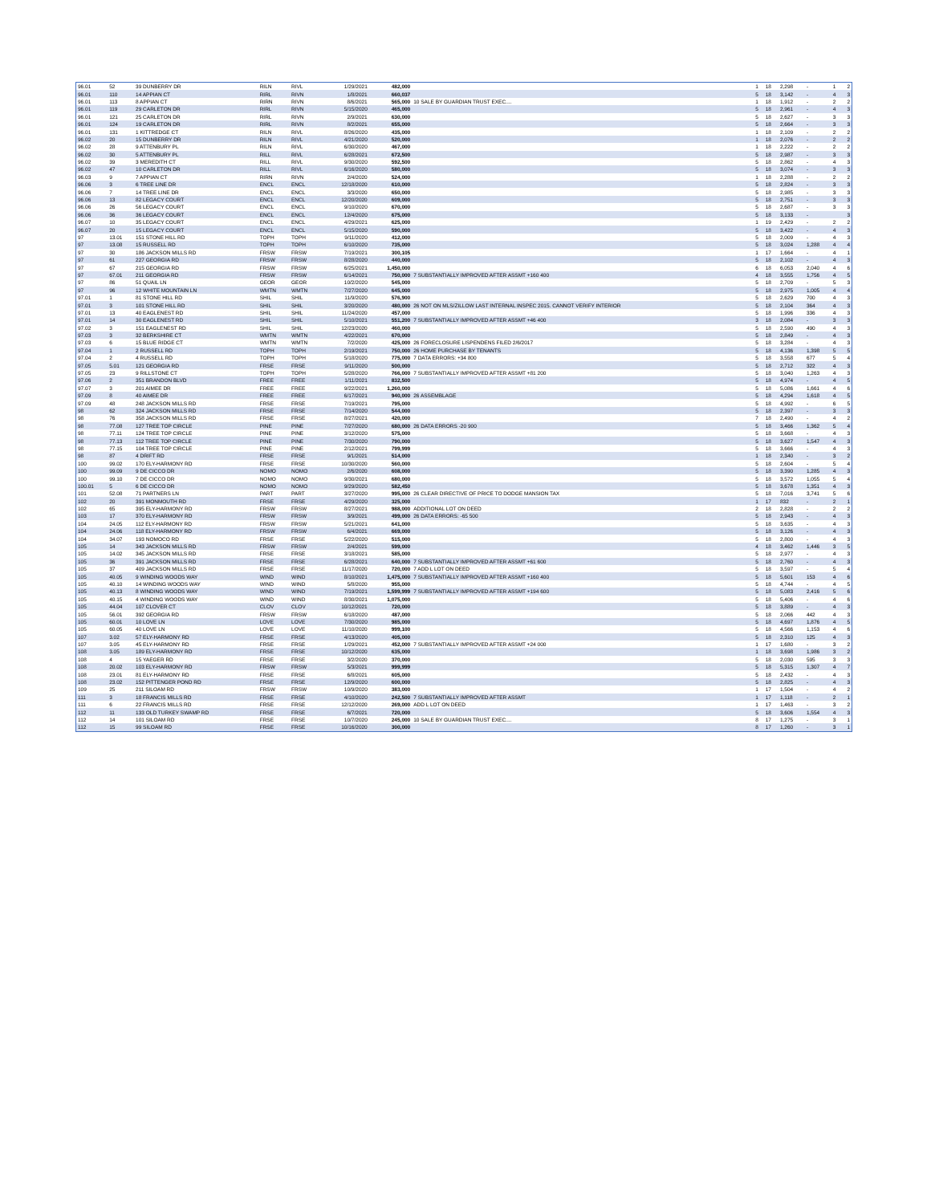| 96.01 | 52 | 39 DUNBERRY DR | RILN | RIVL | 1/29/2021 | 482,000 | | 1 | 18 | 2,298 | - | 1 | 2 |
| 96.01 | 110 | 14 APPIAN CT | RIRL | RIVN | 1/8/2021 | 660,037 | | 5 | 18 | 3,142 | - | 4 | 3 |
| 96.01 | 113 | 8 APPIAN CT | RIRN | RIVN | 8/6/2021 | 565,000 | 10 SALE BY GUARDIAN TRUST EXEC.... | 1 | 18 | 1,912 | - | 2 | 2 |
| 96.01 | 119 | 29 CARLETON DR | RIRL | RIVN | 5/15/2020 | 465,000 | | 5 | 18 | 2,961 | - | 4 | 3 |
| 96.01 | 121 | 25 CARLETON DR | RIRL | RIVN | 2/9/2021 | 630,000 | | 5 | 18 | 2,627 | - | 3 | 3 |
| 96.01 | 124 | 19 CARLETON DR | RIRL | RIVN | 8/2/2021 | 655,000 | | 5 | 18 | 2,664 | - | 3 | 3 |
| 96.01 | 131 | 1 KITTREDGE CT | RILN | RIVL | 8/26/2020 | 435,000 | | 1 | 18 | 2,109 | - | 2 | 2 |
| 96.02 | 20 | 15 DUNBERRY DR | RILN | RIVL | 4/21/2020 | 520,000 | | 1 | 18 | 2,076 | - | 2 | 2 |
| 96.02 | 28 | 9 ATTENBURY PL | RILN | RIVL | 6/30/2020 | 467,000 | | 1 | 18 | 2,222 | - | 2 | 2 |
| 96.02 | 30 | 5 ATTENBURY PL | RILL | RIVL | 6/28/2021 | 672,500 | | 5 | 18 | 2,987 | - | 3 | 3 |
| 96.02 | 39 | 3 MEREDITH CT | RILL | RIVL | 9/30/2020 | 592,500 | | 5 | 18 | 2,862 | - | 4 | 3 |
| 96.02 | 47 | 10 CARLETON DR | RILL | RIVL | 6/16/2020 | 580,000 | | 5 | 18 | 3,074 | - | 3 | 3 |
| 96.03 | 9 | 7 APPIAN CT | RIRN | RIVN | 2/4/2020 | 524,000 | | 1 | 18 | 2,288 | - | 2 | 2 |
| 96.06 | 3 | 6 TREE LINE DR | ENCL | ENCL | 12/18/2020 | 610,000 | | 5 | 18 | 2,824 | - | 3 | 3 |
| 96.06 | 7 | 14 TREE LINE DR | ENCL | ENCL | 3/3/2020 | 650,000 | | 5 | 18 | 2,985 | - | 3 | 3 |
| 96.06 | 13 | 82 LEGACY COURT | ENCL | ENCL | 12/20/2020 | 609,000 | | 5 | 18 | 2,751 | - | 3 | 3 |
| 96.06 | 26 | 56 LEGACY COURT | ENCL | ENCL | 9/10/2020 | 670,000 | | 5 | 18 | 2,687 | - | 3 | 3 |
| 96.06 | 36 | 36 LEGACY COURT | ENCL | ENCL | 12/4/2020 | 675,000 | | 5 | 18 | 3,133 | - | | 3 |
| 96.07 | 10 | 35 LEGACY COURT | ENCL | ENCL | 4/29/2021 | 625,000 | | 1 | 19 | 2,429 | - | 2 | 2 |
| 96.07 | 20 | 15 LEGACY COURT | ENCL | ENCL | 5/15/2020 | 590,000 | | 5 | 18 | 3,422 | - | 4 | 3 |
| 97 | 13.01 | 151 STONE HILL RD | TOPH | TOPH | 9/11/2020 | 412,000 | | 5 | 18 | 2,009 | - | 4 | 3 |
| 97 | 13.08 | 15 RUSSELL RD | TOPH | TOPH | 6/10/2020 | 735,000 | | 5 | 18 | 3,024 | 1,288 | 4 | 4 |
| 97 | 30 | 186 JACKSON MILLS RD | FRSW | FRSW | 7/19/2021 | 300,105 | | 1 | 17 | 1,664 | - | 4 | 1 |
| 97 | 61 | 227 GEORGIA RD | FRSW | FRSW | 8/28/2020 | 440,000 | | 5 | 18 | 2,102 | - | 4 | 3 |
| 97 | 67 | 215 GEORGIA RD | FRSW | FRSW | 6/25/2021 | 1,450,000 | | 6 | 18 | 6,053 | 2,040 | 4 | 6 |
| 97 | 67.01 | 211 GEORGIA RD | FRSW | FRSW | 6/14/2021 | 750,000 | 7 SUBSTANTIALLY IMPROVED AFTER ASSMT +160 400 | 4 | 18 | 3,555 | 1,756 | 4 | 5 |
| 97 | 86 | 51 QUAIL LN | GEOR | GEOR | 10/2/2020 | 545,000 | | 5 | 18 | 2,709 | - | 5 | 3 |
| 97 | 96 | 12 WHITE MOUNTAIN LN | WMTN | WMTN | 7/27/2020 | 645,000 | | 5 | 18 | 2,975 | 1,005 | 4 | 4 |
| 97.01 | 1 | 81 STONE HILL RD | SHIL | SHIL | 11/9/2020 | 576,900 | | 5 | 18 | 2,629 | 700 | 4 | 3 |
| 97.01 | 3 | 101 STONE HILL RD | SHIL | SHIL | 3/20/2020 | 480,000 | 26 NOT ON MLS/ZILLOW LAST INTERNAL INSPEC 2015. CANNOT VERIFY INTERIOR | 5 | 18 | 2,104 | 364 | 4 | 3 |
| 97.01 | 13 | 40 EAGLENEST RD | SHIL | SHIL | 11/24/2020 | 457,000 | | 5 | 18 | 1,996 | 336 | 4 | 3 |
| 97.01 | 14 | 30 EAGLENEST RD | SHIL | SHIL | 5/10/2021 | 551,200 | 7 SUBSTANTIALLY IMPROVED AFTER ASSMT +46 400 | 3 | 18 | 2,084 | - | 3 | 3 |
| 97.02 | 3 | 151 EAGLENEST RD | SHIL | SHIL | 12/23/2020 | 460,000 | | 5 | 18 | 2,590 | 490 | 4 | 3 |
| 97.03 | 3 | 32 BERKSHIRE CT | WMTN | WMTN | 4/22/2021 | 670,000 | | 5 | 18 | 2,849 | - | 4 | 3 |
| 97.03 | 6 | 15 BLUE RIDGE CT | WMTN | WMTN | 7/2/2020 | 425,000 | 26 FORECLOSURE LISPENDENS FILED 2/6/2017 | 5 | 18 | 3,284 | - | 4 | 3 |
| 97.04 | 1 | 2 RUSSELL RD | TOPH | TOPH | 2/19/2021 | 750,000 | 26 HOME PURCHASE BY TENANTS | 5 | 18 | 4,136 | 1,398 | 5 | 5 |
| 97.04 | 2 | 4 RUSSELL RD | TOPH | TOPH | 5/18/2020 | 775,000 | 7 DATA ERRORS: +34 800 | 5 | 18 | 3,558 | 677 | 5 | 4 |
| 97.05 | 5.01 | 121 GEORGIA RD | FRSE | FRSE | 9/11/2020 | 500,000 | | 5 | 18 | 2,712 | 322 | 4 | 3 |
| 97.05 | 23 | 9 RILLSTONE CT | TOPH | TOPH | 5/28/2020 | 766,000 | 7 SUBSTANTIALLY IMPROVED AFTER ASSMT +81 200 | 5 | 18 | 3,040 | 1,263 | 4 | 3 |
| 97.06 | 2 | 351 BRANDON BLVD | FREE | FREE | 1/11/2021 | 832,500 | | 5 | 18 | 4,974 | - | 4 | 5 |
| 97.07 | 3 | 201 AIMEE DR | FREE | FREE | 9/22/2021 | 1,260,000 | | 5 | 18 | 5,086 | 1,661 | 4 | 6 |
| 97.09 | 8 | 40 AIMEE DR | FREE | FREE | 6/17/2021 | 940,000 | 26 ASSEMBLAGE | 5 | 18 | 4,294 | 1,618 | 4 | 5 |
| 97.09 | 48 | 248 JACKSON MILLS RD | FRSE | FRSE | 7/19/2021 | 795,000 | | 5 | 18 | 4,992 | - | 6 | 5 |
| 98 | 62 | 324 JACKSON MILLS RD | FRSE | FRSE | 7/14/2020 | 544,000 | | 5 | 18 | 2,397 | - | 3 | 3 |
| 98 | 76 | 358 JACKSON MILLS RD | FRSE | FRSE | 8/27/2021 | 420,000 | | 7 | 18 | 2,490 | - | 4 | 2 |
| 98 | 77.08 | 127 TREE TOP CIRCLE | PINE | PINE | 7/27/2020 | 680,000 | 26 DATA ERRORS -20 900 | 5 | 18 | 3,466 | 1,362 | 5 | 4 |
| 98 | 77.11 | 124 TREE TOP CIRCLE | PINE | PINE | 3/12/2020 | 575,000 | | 5 | 18 | 3,668 | - | 4 | 3 |
| 98 | 77.13 | 112 TREE TOP CIRCLE | PINE | PINE | 7/30/2020 | 790,000 | | 5 | 18 | 3,627 | 1,547 | 4 | 3 |
| 98 | 77.15 | 104 TREE TOP CIRCLE | PINE | PINE | 2/12/2021 | 799,999 | | 5 | 18 | 3,666 | - | 4 | 3 |
| 98 | 87 | 4 DRIFT RD | FRSE | FRSE | 9/1/2021 | 514,000 | | 1 | 18 | 2,340 | - | 3 | 2 |
| 100 | 99.02 | 170 ELY-HARMONY RD | FRSE | FRSE | 10/30/2020 | 560,000 | | 5 | 18 | 2,604 | - | 5 | 4 |
| 100 | 99.09 | 9 DE CICCO DR | NOMO | NOMO | 2/6/2020 | 608,000 | | 5 | 18 | 3,390 | 1,285 | 4 | 3 |
| 100 | 99.10 | 7 DE CICCO DR | NOMO | NOMO | 9/30/2021 | 680,000 | | 5 | 18 | 3,572 | 1,055 | 5 | 4 |
| 100.01 | 5 | 6 DE CICCO DR | NOMO | NOMO | 9/29/2020 | 582,450 | | 5 | 18 | 3,678 | 1,351 | 4 | 3 |
| 101 | 52.08 | 71 PARTNERS LN | PART | PART | 3/27/2020 | 995,000 | 26 CLEAR DIRECTIVE OF PRICE TO DODGE MANSION TAX | 5 | 18 | 7,016 | 3,741 | 5 | 6 |
| 102 | 20 | 391 MONMOUTH RD | FRSE | FRSE | 4/29/2020 | 325,000 | | 1 | 17 | 832 | - | 2 | 1 |
| 102 | 65 | 395 ELY-HARMONY RD | FRSW | FRSW | 8/27/2021 | 988,000 | ADDITIONAL LOT ON DEED | 2 | 18 | 2,828 | - | 2 | 2 |
| 103 | 17 | 370 ELY-HARMONY RD | FRSW | FRSW | 3/9/2021 | 499,000 | 26 DATA ERRORS: -65 500 | 5 | 18 | 2,943 | - | 4 | 3 |
| 104 | 24.05 | 112 ELY-HARMONY RD | FRSW | FRSW | 5/21/2021 | 641,000 | | 5 | 18 | 3,635 | - | 4 | 3 |
| 104 | 24.06 | 118 ELY-HARMONY RD | FRSW | FRSW | 6/4/2021 | 669,000 | | 5 | 18 | 3,126 | - | 4 | 3 |
| 104 | 34.07 | 193 NOMOCO RD | FRSE | FRSE | 5/22/2020 | 515,000 | | 5 | 18 | 2,800 | - | 4 | 3 |
| 105 | 14 | 343 JACKSON MILLS RD | FRSW | FRSW | 2/4/2021 | 599,000 | | 4 | 18 | 3,462 | 1,446 | 3 | 5 |
| 105 | 14.02 | 345 JACKSON MILLS RD | FRSE | FRSE | 3/18/2021 | 585,000 | | 5 | 18 | 2,977 | - | 4 | 3 |
| 105 | 36 | 391 JACKSON MILLS RD | FRSE | FRSE | 6/28/2021 | 640,000 | 7 SUBSTANTIALLY IMPROVED AFTER ASSMT +61 600 | 5 | 18 | 2,760 | - | 4 | 3 |
| 105 | 37 | 409 JACKSON MILLS RD | FRSE | FRSE | 11/17/2020 | 720,000 | 7 ADD L LOT ON DEED | 5 | 18 | 3,597 | - | 5 | 4 |
| 105 | 40.05 | 9 WINDING WOODS WAY | WIND | WIND | 8/10/2021 | 1,475,000 | 7 SUBSTANTIALLY IMPROVED AFTER ASSMT +160 400 | 5 | 18 | 5,601 | 153 | 4 | 6 |
| 105 | 40.10 | 14 WINDING WOODS WAY | WIND | WIND | 5/8/2020 | 955,000 | | 5 | 18 | 4,744 | - | 4 | 5 |
| 105 | 40.13 | 8 WINDING WOODS WAY | WIND | WIND | 7/19/2021 | 1,599,999 | 7 SUBSTANTIALLY IMPROVED AFTER ASSMT +194 600 | 5 | 18 | 5,083 | 2,416 | 5 | 6 |
| 105 | 40.15 | 4 WINDING WOODS WAY | WIND | WIND | 8/30/2021 | 1,075,000 | | 5 | 18 | 5,406 | - | 4 | 6 |
| 105 | 44.04 | 107 CLOVER CT | CLOV | CLOV | 10/12/2021 | 720,000 | | 5 | 18 | 3,889 | - | 4 | 3 |
| 105 | 56.01 | 392 GEORGIA RD | FRSW | FRSW | 6/18/2020 | 487,000 | | 5 | 18 | 2,066 | 442 | 4 | 3 |
| 105 | 60.01 | 10 LOVE LN | LOVE | LOVE | 7/30/2020 | 985,000 | | 5 | 18 | 4,697 | 1,876 | 4 | 5 |
| 105 | 60.05 | 40 LOVE LN | LOVE | LOVE | 11/10/2020 | 999,100 | | 5 | 18 | 4,566 | 1,153 | 4 | 6 |
| 107 | 3.02 | 57 ELY-HARMONY RD | FRSE | FRSE | 4/13/2020 | 405,000 | | 5 | 18 | 2,310 | 125 | 4 | 3 |
| 107 | 3.05 | 45 ELY-HARMONY RD | FRSE | FRSE | 1/29/2021 | 452,000 | 7 SUBSTANTIALLY IMPROVED AFTER ASSMT +24 000 | 1 | 17 | 1,680 | - | 3 | 2 |
| 108 | 3.05 | 189 ELY-HARMONY RD | FRSE | FRSE | 10/12/2020 | 635,000 | | 1 | 18 | 3,698 | 1,986 | 3 | 2 |
| 108 | 4 | 15 YAEGER RD | FRSE | FRSE | 3/2/2020 | 370,000 | | 5 | 18 | 2,030 | 595 | 3 | 3 |
| 108 | 20.02 | 103 ELY-HARMONY RD | FRSW | FRSW | 5/3/2021 | 999,999 | | 5 | 18 | 5,315 | 1,307 | 4 | 7 |
| 108 | 23.01 | 81 ELY-HARMONY RD | FRSE | FRSE | 6/8/2021 | 605,000 | | 5 | 18 | 2,432 | - | 4 | 3 |
| 108 | 23.02 | 152 PITTENGER POND RD | FRSE | FRSE | 12/9/2020 | 600,000 | | 5 | 18 | 2,825 | - | 4 | 3 |
| 109 | 25 | 211 SILOAM RD | FRSW | FRSW | 10/9/2020 | 383,000 | | 1 | 17 | 1,504 | - | 4 | 2 |
| 111 | 3 | 18 FRANCIS MILLS RD | FRSE | FRSE | 4/10/2020 | 242,500 | 7 SUBSTANTIALLY IMPROVED AFTER ASSMT | 1 | 17 | 1,118 | - | 2 | 1 |
| 111 | 6 | 22 FRANCIS MILLS RD | FRSE | FRSE | 12/12/2020 | 269,000 | ADD L LOT ON DEED | 1 | 17 | 1,463 | - | 3 | 2 |
| 112 | 11 | 133 OLD TURKEY SWAMP RD | FRSE | FRSE | 6/7/2021 | 720,000 | | 5 | 18 | 3,606 | 1,554 | 4 | 3 |
| 112 | 14 | 101 SILOAM RD | FRSE | FRSE | 10/7/2020 | 245,000 | 10 SALE BY GUARDIAN TRUST EXEC.... | 8 | 17 | 1,275 | - | 3 | 1 |
| 112 | 15 | 99 SILOAM RD | FRSE | FRSE | 10/16/2020 | 300,000 | | 8 | 17 | 1,260 | - | 3 | 1 |